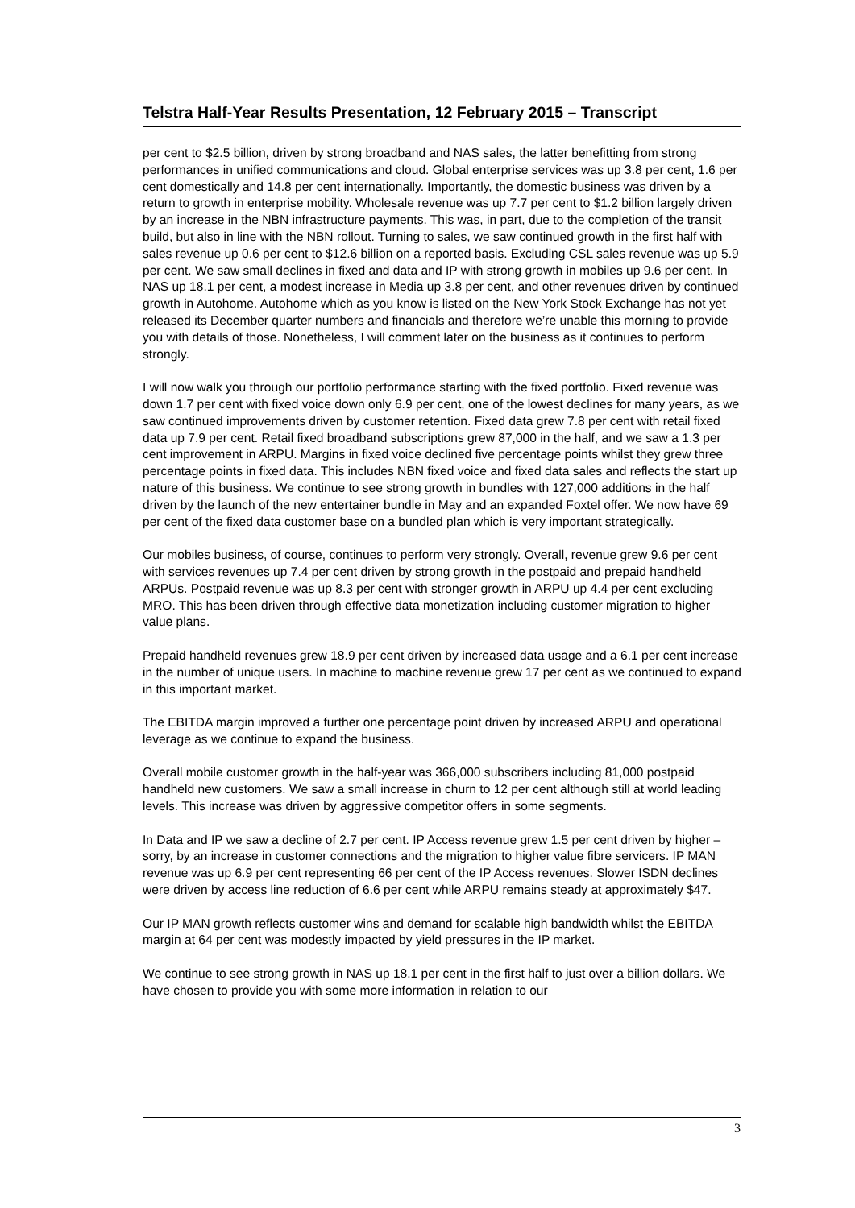Telstra Half-Year Results Presentation, 12 February 2015 – Transcript
per cent to $2.5 billion, driven by strong broadband and NAS sales, the latter benefitting from strong performances in unified communications and cloud. Global enterprise services was up 3.8 per cent, 1.6 per cent domestically and 14.8 per cent internationally. Importantly, the domestic business was driven by a return to growth in enterprise mobility. Wholesale revenue was up 7.7 per cent to $1.2 billion largely driven by an increase in the NBN infrastructure payments. This was, in part, due to the completion of the transit build, but also in line with the NBN rollout. Turning to sales, we saw continued growth in the first half with sales revenue up 0.6 per cent to $12.6 billion on a reported basis. Excluding CSL sales revenue was up 5.9 per cent. We saw small declines in fixed and data and IP with strong growth in mobiles up 9.6 per cent. In NAS up 18.1 per cent, a modest increase in Media up 3.8 per cent, and other revenues driven by continued growth in Autohome. Autohome which as you know is listed on the New York Stock Exchange has not yet released its December quarter numbers and financials and therefore we’re unable this morning to provide you with details of those. Nonetheless, I will comment later on the business as it continues to perform strongly.
I will now walk you through our portfolio performance starting with the fixed portfolio. Fixed revenue was down 1.7 per cent with fixed voice down only 6.9 per cent, one of the lowest declines for many years, as we saw continued improvements driven by customer retention. Fixed data grew 7.8 per cent with retail fixed data up 7.9 per cent. Retail fixed broadband subscriptions grew 87,000 in the half, and we saw a 1.3 per cent improvement in ARPU. Margins in fixed voice declined five percentage points whilst they grew three percentage points in fixed data. This includes NBN fixed voice and fixed data sales and reflects the start up nature of this business. We continue to see strong growth in bundles with 127,000 additions in the half driven by the launch of the new entertainer bundle in May and an expanded Foxtel offer. We now have 69 per cent of the fixed data customer base on a bundled plan which is very important strategically.
Our mobiles business, of course, continues to perform very strongly. Overall, revenue grew 9.6 per cent with services revenues up 7.4 per cent driven by strong growth in the postpaid and prepaid handheld ARPUs. Postpaid revenue was up 8.3 per cent with stronger growth in ARPU up 4.4 per cent excluding MRO. This has been driven through effective data monetization including customer migration to higher value plans.
Prepaid handheld revenues grew 18.9 per cent driven by increased data usage and a 6.1 per cent increase in the number of unique users. In machine to machine revenue grew 17 per cent as we continued to expand in this important market.
The EBITDA margin improved a further one percentage point driven by increased ARPU and operational leverage as we continue to expand the business.
Overall mobile customer growth in the half-year was 366,000 subscribers including 81,000 postpaid handheld new customers. We saw a small increase in churn to 12 per cent although still at world leading levels. This increase was driven by aggressive competitor offers in some segments.
In Data and IP we saw a decline of 2.7 per cent. IP Access revenue grew 1.5 per cent driven by higher – sorry, by an increase in customer connections and the migration to higher value fibre servicers. IP MAN revenue was up 6.9 per cent representing 66 per cent of the IP Access revenues. Slower ISDN declines were driven by access line reduction of 6.6 per cent while ARPU remains steady at approximately $47.
Our IP MAN growth reflects customer wins and demand for scalable high bandwidth whilst the EBITDA margin at 64 per cent was modestly impacted by yield pressures in the IP market.
We continue to see strong growth in NAS up 18.1 per cent in the first half to just over a billion dollars. We have chosen to provide you with some more information in relation to our
3